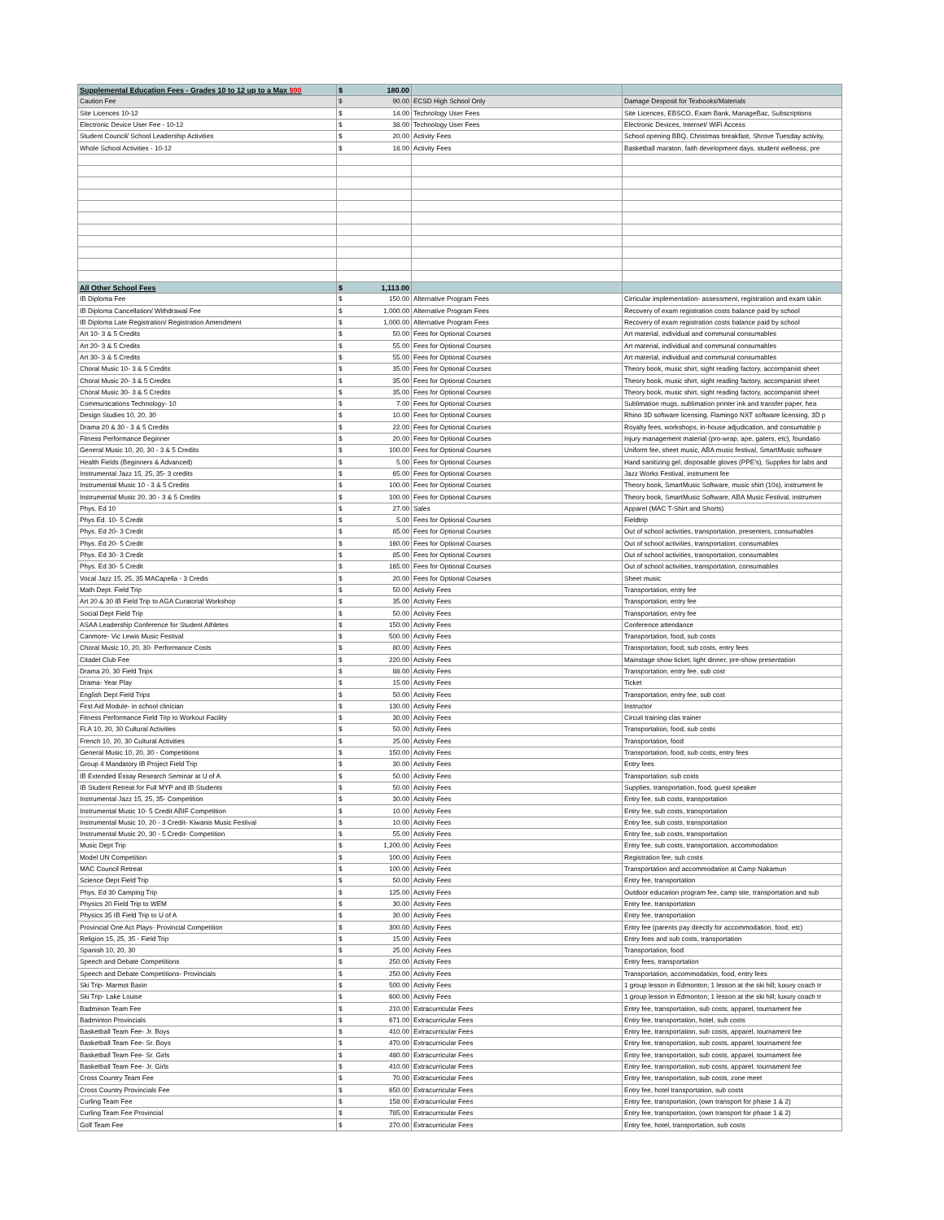| Supplemental Education Fees - Grades 10 to 12 up to a Max $90 | $ 180.00 | | |
| Caution Fee | $ 90.00 | ECSD High School Only | Damage Desposit for Texbooks/Materials |
| Site Licences 10-12 | $ 14.00 | Technology User Fees | Site Licences, EBSCO, Exam Bank, ManageBac, Subscriptions |
| Electronic Device User Fee - 10-12 | $ 38.00 | Technology User Fees | Electronic Devices, Internet/ WiFi Access |
| Student Council/ School Leadership Activities | $ 20.00 | Activity Fees | School opening BBQ, Christmas breakfast, Shrove Tuesday activity, |
| Whole School Activities - 10-12 | $ 18.00 | Activity Fees | Basketball maraton, faith development days, student wellness, pre |
| All Other School Fees | $ 1,113.00 | | |
| IB Diploma Fee | $ 150.00 | Alternative Program Fees | Cirricular implementation- assessment, registration and exam takin |
| IB Diploma Cancellation/ Withdrawal Fee | $ 1,000.00 | Alternative Program Fees | Recovery of exam registration costs balance paid by school |
| IB Diploma Late Registration/ Registration Amendment | $ 1,000.00 | Alternative Program Fees | Recovery of exam registration costs balance paid by school |
| Art 10- 3 & 5 Credits | $ 50.00 | Fees for Optional Courses | Art material, individual and communal consumables |
| Art 20- 3 & 5 Credits | $ 55.00 | Fees for Optional Courses | Art material, individual and communal consumables |
| Art 30- 3 & 5 Credits | $ 55.00 | Fees for Optional Courses | Art material, individual and communal consumables |
| Choral Music 10- 3 & 5 Credits | $ 35.00 | Fees for Optional Courses | Theory book, music shirt, sight reading factory, accompanist sheet |
| Choral Music 20- 3 & 5 Credits | $ 35.00 | Fees for Optional Courses | Theory book, music shirt, sight reading factory, accompanist sheet |
| Choral Music 30- 3 & 5 Credits | $ 35.00 | Fees for Optional Courses | Theory book, music shirt, sight reading factory, accompanist sheet |
| Communications Technology- 10 | $ 7.00 | Fees for Optional Courses | Sublimation mugs, sublimation printer ink and transfer paper, hea |
| Design Studies 10, 20, 30 | $ 10.00 | Fees for Optional Courses | Rhino 3D software licensing, Flamingo NXT software licensing, 3D p |
| Drama 20 & 30 - 3 & 5 Credits | $ 22.00 | Fees for Optional Courses | Royalty fees, workshops, in-house adjudication, and consumable p |
| Fitness Performance Beginner | $ 20.00 | Fees for Optional Courses | Injury management material (pro-wrap, ape, gaters, etc), foundatio |
| General Music 10, 20, 30 - 3 & 5 Credits | $ 100.00 | Fees for Optional Courses | Uniform fee, sheet music, ABA music festival, SmartMusic software |
| Health Fields (Beginners & Advanced) | $ 5.00 | Fees for Optional Courses | Hand sanitizing gel, disposable gloves (PPE's), Supplies for labs and |
| Instrumental Jazz 15, 25, 35- 3 credits | $ 65.00 | Fees for Optional Courses | Jazz Works Festival, instrument fee |
| Instrumental Music 10 - 3 & 5 Credits | $ 100.00 | Fees for Optional Courses | Theory book, SmartMusic Software, music shirt (10s), instrument fe |
| Instrumental Music 20, 30 - 3 & 5 Credits | $ 100.00 | Fees for Optional Courses | Theory book, SmartMusic Software, ABA Music Festival, instrumen |
| Phys. Ed 10 | $ 27.00 | Sales | Apparel (MAC T-Shirt and Shorts) |
| Phys Ed. 10- 5 Credit | $ 5.00 | Fees for Optional Courses | Fieldtrip |
| Phys. Ed 20- 3 Credit | $ 85.00 | Fees for Optional Courses | Out of school activities, transportation, presenters, consumables |
| Phys. Ed 20- 5 Credit | $ 160.00 | Fees for Optional Courses | Out of school activities, transportation, consumables |
| Phys. Ed 30- 3 Credit | $ 85.00 | Fees for Optional Courses | Out of school activities, transportation, consumables |
| Phys. Ed 30- 5 Credit | $ 165.00 | Fees for Optional Courses | Out of school activities, transportation, consumables |
| Vocal Jazz 15, 25, 35 MACapella - 3 Credis | $ 20.00 | Fees for Optional Courses | Sheet music |
| Math Dept. Field Trip | $ 50.00 | Activity Fees | Transportation, entry fee |
| Art 20 & 30 IB Field Trip to AGA Curatorial Workshop | $ 35.00 | Activity Fees | Transportation, entry fee |
| Social Dept Field Trip | $ 50.00 | Activity Fees | Transportation, entry fee |
| ASAA Leadership Conference for Student Athletes | $ 150.00 | Activity Fees | Conference attendance |
| Canmore- Vic Lewis Music Festival | $ 500.00 | Activity Fees | Transportation, food, sub costs |
| Choral Music 10, 20, 30- Performance Costs | $ 80.00 | Activity Fees | Transportation, food, sub costs, entry fees |
| Citadel Club Fee | $ 220.00 | Activity Fees | Mainstage show ticket, light dinner, pre-show presentation |
| Drama 20, 30 Field Trips | $ 88.00 | Activity Fees | Transportation, entry fee, sub cost |
| Drama- Year Play | $ 15.00 | Activity Fees | Ticket |
| English Dept Field Trips | $ 50.00 | Activity Fees | Transportation, entry fee, sub cost |
| First Aid Module- in school clinician | $ 130.00 | Activity Fees | Instructor |
| Fitness Performance Field Trip to Workout Facility | $ 30.00 | Activity Fees | Circuit training clas trainer |
| FLA 10, 20, 30 Cultural Activities | $ 50.00 | Activity Fees | Transportation, food, sub costs |
| French 10, 20, 30 Cultural Activities | $ 25.00 | Activity Fees | Transportation, food |
| General Music 10, 20, 30 - Competitions | $ 150.00 | Activity Fees | Transportation, food, sub costs, entry fees |
| Group 4 Mandatory IB Project Field Trip | $ 30.00 | Activity Fees | Entry fees |
| IB Extended Essay Research Seminar at U of A | $ 50.00 | Activity Fees | Transportation, sub costs |
| IB Student Retreat for Full MYP and IB Students | $ 50.00 | Activity Fees | Supplies, transportation, food, guest speaker |
| Instrumental Jazz 15, 25, 35- Competition | $ 30.00 | Activity Fees | Entry fee, sub costs, transportation |
| Instrumental Music 10- 5 Credit ABIF Competition | $ 10.00 | Activity Fees | Entry fee, sub costs, transportation |
| Instrumental Music 10, 20 - 3 Credit- Kiwanis Music Festival | $ 10.00 | Activity Fees | Entry fee, sub costs, transportation |
| Instrumental Music 20, 30 - 5 Credit- Competition | $ 55.00 | Activity Fees | Entry fee, sub costs, transportation |
| Music Dept Trip | $ 1,200.00 | Activity Fees | Entry fee, sub costs, transportation, accommodation |
| Model UN Competition | $ 100.00 | Activity Fees | Registration fee, sub costs |
| MAC Council Retreat | $ 100.00 | Activity Fees | Transportation and accommodation at Camp Nakamun |
| Science Dept Field Trip | $ 50.00 | Activity Fees | Entry fee, transportation |
| Phys. Ed 30 Camping Trip | $ 125.00 | Activity Fees | Outdoor education program fee, camp site, transportation and sub |
| Physics 20 Field Trip to WEM | $ 30.00 | Activity Fees | Entry fee, transportation |
| Physics 35 IB Field Trip to U of A | $ 30.00 | Activity Fees | Entry fee, transportation |
| Provincial One Act Plays- Provincial Competition | $ 300.00 | Activity Fees | Entry fee (parents pay directly for accommodation, food, etc) |
| Religion 15, 25, 35 - Field Trip | $ 15.00 | Activity Fees | Entry fees and sub costs, transportation |
| Spanish 10, 20, 30 | $ 25.00 | Activity Fees | Transportation, food |
| Speech and Debate Competitions | $ 250.00 | Activity Fees | Entry fees, transportation |
| Speech and Debate Competitions- Provincials | $ 250.00 | Activity Fees | Transportation, accommodation, food, entry fees |
| Ski Trip- Marmot Basin | $ 500.00 | Activity Fees | 1 group lesson in Edmonton; 1 lesson at the ski hill; luxury coach tr |
| Ski Trip- Lake Louise | $ 600.00 | Activity Fees | 1 group lesson in Edmonton; 1 lesson at the ski hill; luxury coach tr |
| Badminon Team Fee | $ 210.00 | Extracurricular Fees | Entry fee, transportation, sub costs, apparel, tournament fee |
| Badminton Provincials | $ 671.00 | Extracurricular Fees | Entry fee, transportation, hotel, sub costs |
| Basketball Team Fee- Jr. Boys | $ 410.00 | Extracurricular Fees | Entry fee, transportation, sub costs, apparel, tournament fee |
| Basketball Team Fee- Sr. Boys | $ 470.00 | Extracurricular Fees | Entry fee, transportation, sub costs, apparel, tournament fee |
| Basketball Team Fee- Sr. Girls | $ 480.00 | Extracurricular Fees | Entry fee, transportation, sub costs, apparel, tournament fee |
| Basketball Team Fee- Jr. Girls | $ 410.00 | Extracurricular Fees | Entry fee, transportation, sub costs, apparel, tournament fee |
| Cross Country Team Fee | $ 70.00 | Extracurricular Fees | Entry fee, transportation, sub costs, zone meet |
| Cross Country Provincials Fee | $ 650.00 | Extracurricular Fees | Entry fee, hotel transportation, sub costs |
| Curling Team Fee | $ 158.00 | Extracurricular Fees | Entry fee, transportation, (own transport for phase 1 & 2) |
| Curling Team Fee Provincial | $ 785.00 | Extracurricular Fees | Entry fee, transportation, (own transport for phase 1 & 2) |
| Golf Team Fee | $ 270.00 | Extracurricular Fees | Entry fee, hotel, transportation, sub costs |